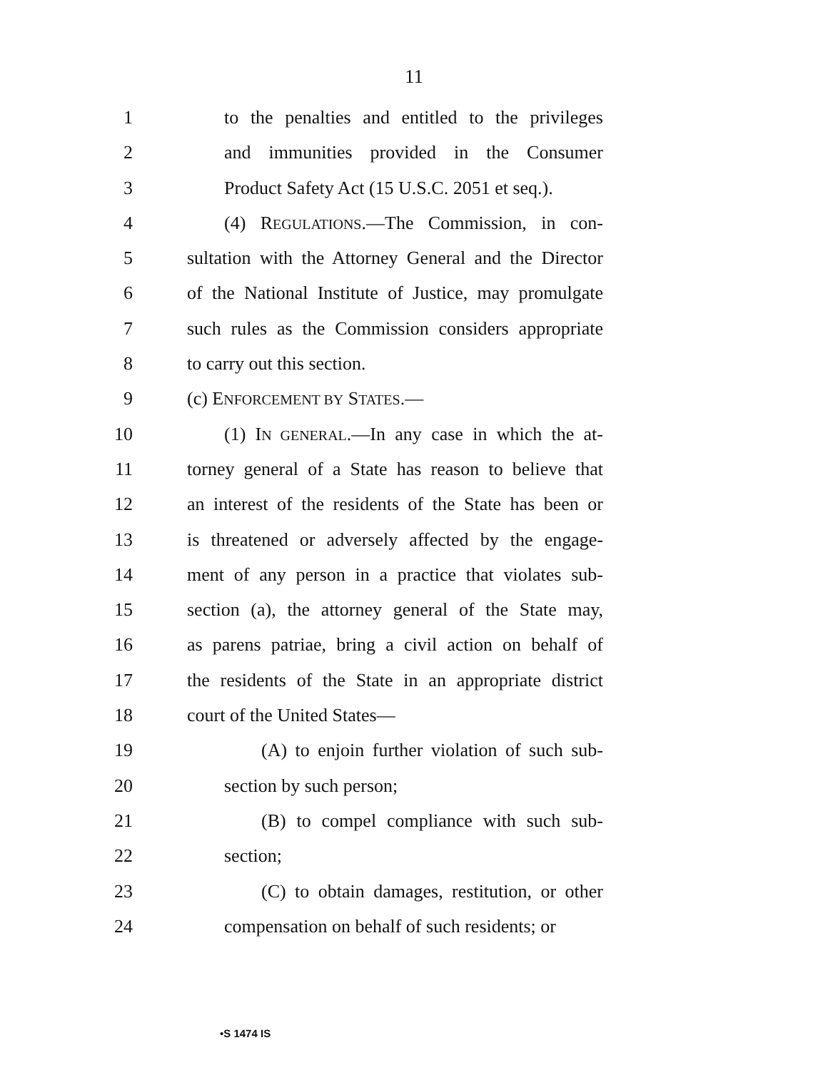11
1 to the penalties and entitled to the privileges
2 and immunities provided in the Consumer
3 Product Safety Act (15 U.S.C. 2051 et seq.).
4 (4) REGULATIONS.—The Commission, in con-
5 sultation with the Attorney General and the Director
6 of the National Institute of Justice, may promulgate
7 such rules as the Commission considers appropriate
8 to carry out this section.
9 (c) ENFORCEMENT BY STATES.—
10 (1) IN GENERAL.—In any case in which the at-
11 torney general of a State has reason to believe that
12 an interest of the residents of the State has been or
13 is threatened or adversely affected by the engage-
14 ment of any person in a practice that violates sub-
15 section (a), the attorney general of the State may,
16 as parens patriae, bring a civil action on behalf of
17 the residents of the State in an appropriate district
18 court of the United States—
19 (A) to enjoin further violation of such sub-
20 section by such person;
21 (B) to compel compliance with such sub-
22 section;
23 (C) to obtain damages, restitution, or other
24 compensation on behalf of such residents; or
•S 1474 IS